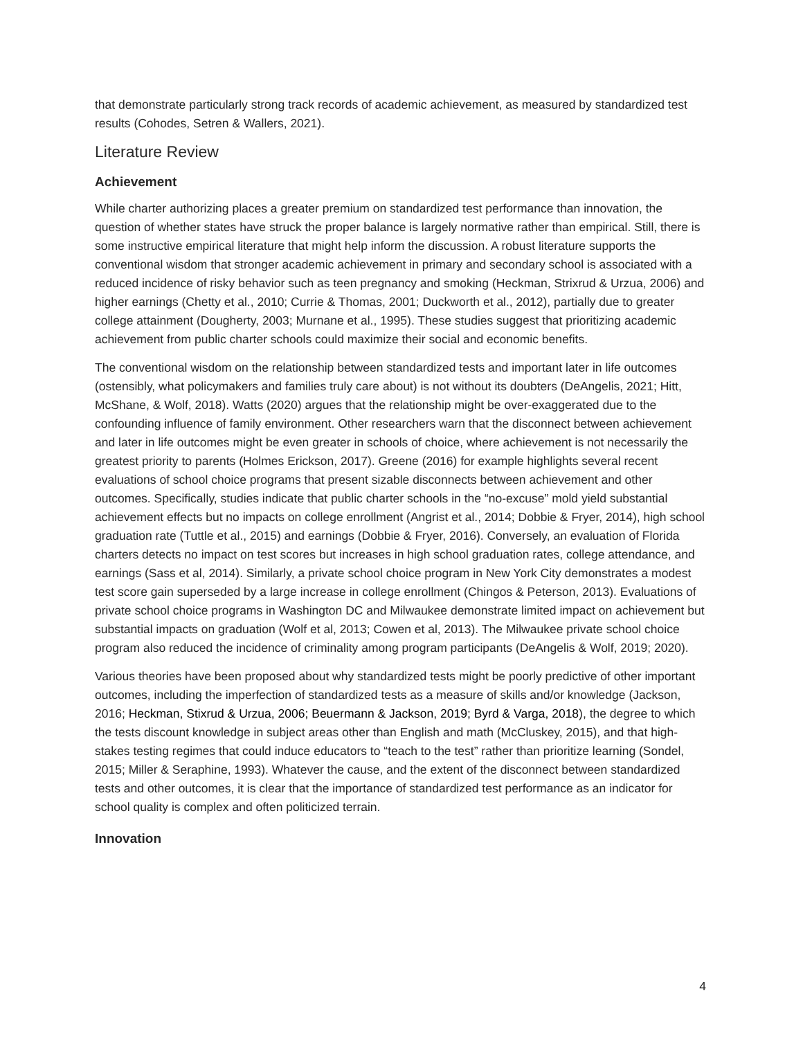that demonstrate particularly strong track records of academic achievement, as measured by standardized test results (Cohodes, Setren & Wallers, 2021).
Literature Review
Achievement
While charter authorizing places a greater premium on standardized test performance than innovation, the question of whether states have struck the proper balance is largely normative rather than empirical. Still, there is some instructive empirical literature that might help inform the discussion. A robust literature supports the conventional wisdom that stronger academic achievement in primary and secondary school is associated with a reduced incidence of risky behavior such as teen pregnancy and smoking (Heckman, Strixrud & Urzua, 2006) and higher earnings (Chetty et al., 2010; Currie & Thomas, 2001; Duckworth et al., 2012), partially due to greater college attainment (Dougherty, 2003; Murnane et al., 1995). These studies suggest that prioritizing academic achievement from public charter schools could maximize their social and economic benefits.
The conventional wisdom on the relationship between standardized tests and important later in life outcomes (ostensibly, what policymakers and families truly care about) is not without its doubters (DeAngelis, 2021; Hitt, McShane, & Wolf, 2018). Watts (2020) argues that the relationship might be over-exaggerated due to the confounding influence of family environment. Other researchers warn that the disconnect between achievement and later in life outcomes might be even greater in schools of choice, where achievement is not necessarily the greatest priority to parents (Holmes Erickson, 2017). Greene (2016) for example highlights several recent evaluations of school choice programs that present sizable disconnects between achievement and other outcomes. Specifically, studies indicate that public charter schools in the “no-excuse” mold yield substantial achievement effects but no impacts on college enrollment (Angrist et al., 2014; Dobbie & Fryer, 2014), high school graduation rate (Tuttle et al., 2015) and earnings (Dobbie & Fryer, 2016). Conversely, an evaluation of Florida charters detects no impact on test scores but increases in high school graduation rates, college attendance, and earnings (Sass et al, 2014). Similarly, a private school choice program in New York City demonstrates a modest test score gain superseded by a large increase in college enrollment (Chingos & Peterson, 2013). Evaluations of private school choice programs in Washington DC and Milwaukee demonstrate limited impact on achievement but substantial impacts on graduation (Wolf et al, 2013; Cowen et al, 2013). The Milwaukee private school choice program also reduced the incidence of criminality among program participants (DeAngelis & Wolf, 2019; 2020).
Various theories have been proposed about why standardized tests might be poorly predictive of other important outcomes, including the imperfection of standardized tests as a measure of skills and/or knowledge (Jackson, 2016; Heckman, Stixrud & Urzua, 2006; Beuermann & Jackson, 2019; Byrd & Varga, 2018), the degree to which the tests discount knowledge in subject areas other than English and math (McCluskey, 2015), and that high-stakes testing regimes that could induce educators to “teach to the test” rather than prioritize learning (Sondel, 2015; Miller & Seraphine, 1993). Whatever the cause, and the extent of the disconnect between standardized tests and other outcomes, it is clear that the importance of standardized test performance as an indicator for school quality is complex and often politicized terrain.
Innovation
4